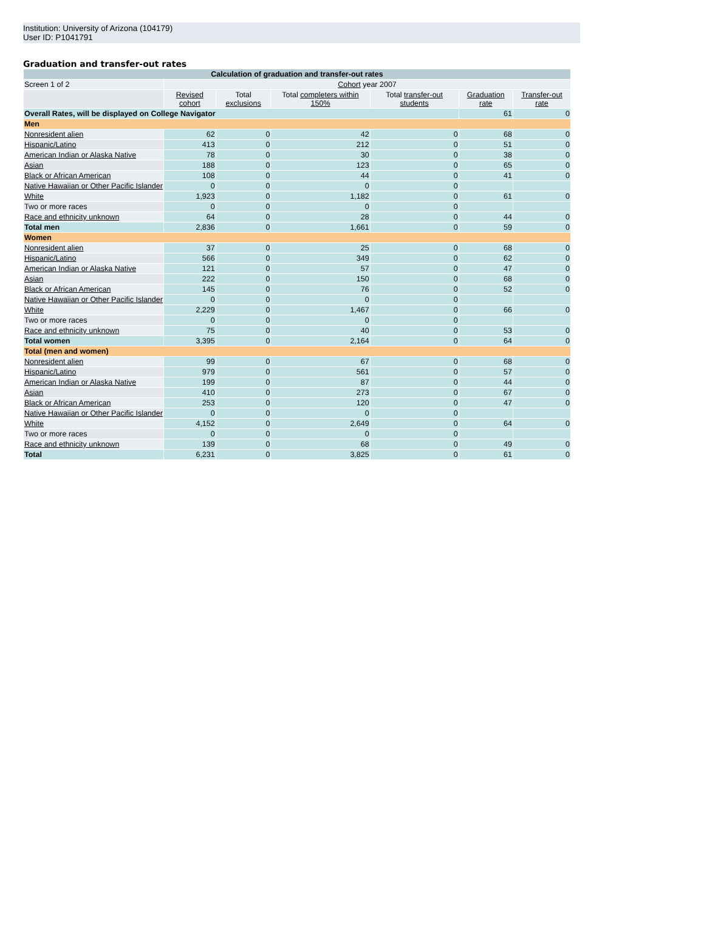Institution: University of Arizona (104179)
User ID: P1041791
Graduation and transfer-out rates
| Calculation of graduation and transfer-out rates | | | | | | |
| --- | --- | --- | --- | --- | --- | --- |
| Screen 1 of 2 | Cohort year 2007 | | | | | |
| | Revised cohort | Total exclusions | Total completers within 150% | Total transfer-out students | Graduation rate | Transfer-out rate |
| Overall Rates, will be displayed on College Navigator | | | | | 61 | 0 |
| Men | | | | | | |
| Nonresident alien | 62 | 0 | 42 | 0 | 68 | 0 |
| Hispanic/Latino | 413 | 0 | 212 | 0 | 51 | 0 |
| American Indian or Alaska Native | 78 | 0 | 30 | 0 | 38 | 0 |
| Asian | 188 | 0 | 123 | 0 | 65 | 0 |
| Black or African American | 108 | 0 | 44 | 0 | 41 | 0 |
| Native Hawaiian or Other Pacific Islander | 0 | 0 | 0 | 0 | | |
| White | 1,923 | 0 | 1,182 | 0 | 61 | 0 |
| Two or more races | 0 | 0 | 0 | 0 | | |
| Race and ethnicity unknown | 64 | 0 | 28 | 0 | 44 | 0 |
| Total men | 2,836 | 0 | 1,661 | 0 | 59 | 0 |
| Women | | | | | | |
| Nonresident alien | 37 | 0 | 25 | 0 | 68 | 0 |
| Hispanic/Latino | 566 | 0 | 349 | 0 | 62 | 0 |
| American Indian or Alaska Native | 121 | 0 | 57 | 0 | 47 | 0 |
| Asian | 222 | 0 | 150 | 0 | 68 | 0 |
| Black or African American | 145 | 0 | 76 | 0 | 52 | 0 |
| Native Hawaiian or Other Pacific Islander | 0 | 0 | 0 | 0 | | |
| White | 2,229 | 0 | 1,467 | 0 | 66 | 0 |
| Two or more races | 0 | 0 | 0 | 0 | | |
| Race and ethnicity unknown | 75 | 0 | 40 | 0 | 53 | 0 |
| Total women | 3,395 | 0 | 2,164 | 0 | 64 | 0 |
| Total (men and women) | | | | | | |
| Nonresident alien | 99 | 0 | 67 | 0 | 68 | 0 |
| Hispanic/Latino | 979 | 0 | 561 | 0 | 57 | 0 |
| American Indian or Alaska Native | 199 | 0 | 87 | 0 | 44 | 0 |
| Asian | 410 | 0 | 273 | 0 | 67 | 0 |
| Black or African American | 253 | 0 | 120 | 0 | 47 | 0 |
| Native Hawaiian or Other Pacific Islander | 0 | 0 | 0 | 0 | | |
| White | 4,152 | 0 | 2,649 | 0 | 64 | 0 |
| Two or more races | 0 | 0 | 0 | 0 | | |
| Race and ethnicity unknown | 139 | 0 | 68 | 0 | 49 | 0 |
| Total | 6,231 | 0 | 3,825 | 0 | 61 | 0 |